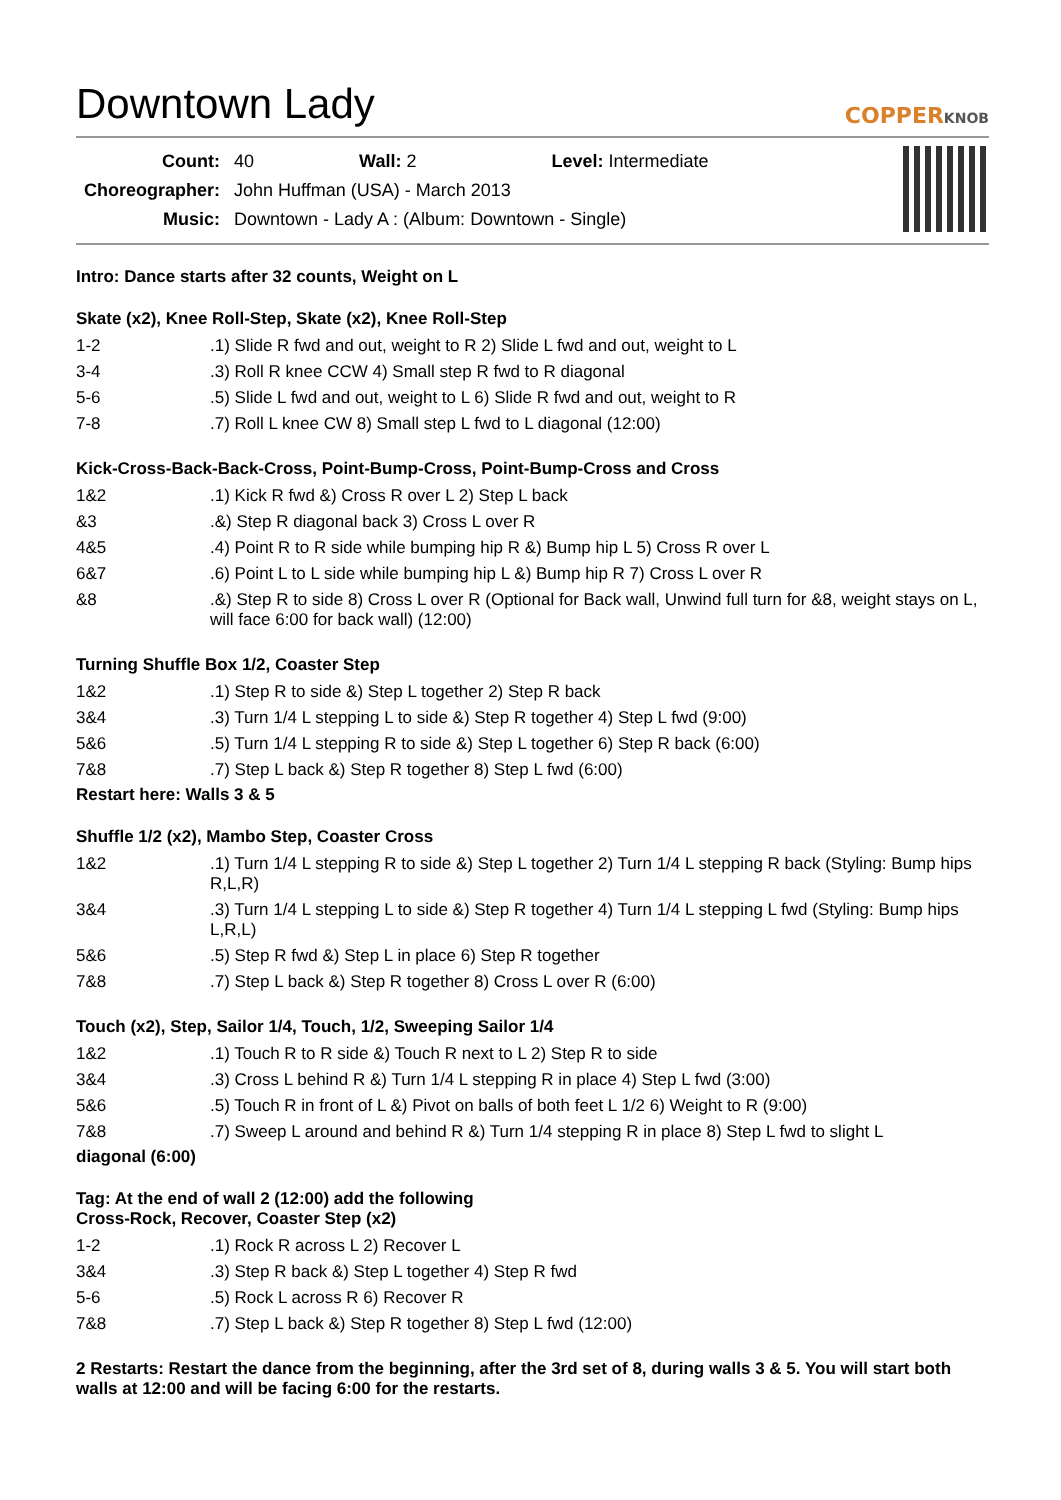Downtown Lady
COPPERKNOB
| Count: | 40 Wall: 2 Level: Intermediate |
| Choreographer: | John Huffman (USA) - March 2013 |
| Music: | Downtown - Lady A : (Album: Downtown - Single) |
Intro: Dance starts after 32 counts, Weight on L
Skate (x2), Knee Roll-Step, Skate (x2), Knee Roll-Step
| 1-2 | .1) Slide R fwd and out, weight to R 2) Slide L fwd and out, weight to L |
| 3-4 | .3) Roll R knee CCW 4) Small step R fwd to R diagonal |
| 5-6 | .5) Slide L fwd and out, weight to L 6) Slide R fwd and out, weight to R |
| 7-8 | .7) Roll L knee CW 8) Small step L fwd to L diagonal (12:00) |
Kick-Cross-Back-Back-Cross, Point-Bump-Cross, Point-Bump-Cross and Cross
| 1&2 | .1) Kick R fwd &) Cross R over L 2) Step L back |
| &3 | .&) Step R diagonal back 3) Cross L over R |
| 4&5 | .4) Point R to R side while bumping hip R &) Bump hip L 5) Cross R over L |
| 6&7 | .6) Point L to L side while bumping hip L &) Bump hip R 7) Cross L over R |
| &8 | .&) Step R to side 8) Cross L over R (Optional for Back wall, Unwind full turn for &8, weight stays on L, will face 6:00 for back wall) (12:00) |
Turning Shuffle Box 1/2, Coaster Step
| 1&2 | .1) Step R to side &) Step L together 2) Step R back |
| 3&4 | .3) Turn 1/4 L stepping L to side &) Step R together 4) Step L fwd (9:00) |
| 5&6 | .5) Turn 1/4 L stepping R to side &) Step L together 6) Step R back (6:00) |
| 7&8 | .7) Step L back &) Step R together 8) Step L fwd (6:00) |
Restart here: Walls 3 & 5
Shuffle 1/2 (x2), Mambo Step, Coaster Cross
| 1&2 | .1) Turn 1/4 L stepping R to side &) Step L together 2) Turn 1/4 L stepping R back (Styling: Bump hips R,L,R) |
| 3&4 | .3) Turn 1/4 L stepping L to side &) Step R together 4) Turn 1/4 L stepping L fwd (Styling: Bump hips L,R,L) |
| 5&6 | .5) Step R fwd &) Step L in place 6) Step R together |
| 7&8 | .7) Step L back &) Step R together 8) Cross L over R (6:00) |
Touch (x2), Step, Sailor 1/4, Touch, 1/2, Sweeping Sailor 1/4
| 1&2 | .1) Touch R to R side &) Touch R next to L 2) Step R to side |
| 3&4 | .3) Cross L behind R &) Turn 1/4 L stepping R in place 4) Step L fwd (3:00) |
| 5&6 | .5) Touch R in front of L &) Pivot on balls of both feet L 1/2 6) Weight to R (9:00) |
| 7&8 | .7) Sweep L around and behind R &) Turn 1/4 stepping R in place 8) Step L fwd to slight L |
diagonal (6:00)
Tag: At the end of wall 2 (12:00) add the following
Cross-Rock, Recover, Coaster Step (x2)
| 1-2 | .1) Rock R across L 2) Recover L |
| 3&4 | .3) Step R back &) Step L together 4) Step R fwd |
| 5-6 | .5) Rock L across R 6) Recover R |
| 7&8 | .7) Step L back &) Step R together 8) Step L fwd (12:00) |
2 Restarts: Restart the dance from the beginning, after the 3rd set of 8, during walls 3 & 5. You will start both walls at 12:00 and will be facing 6:00 for the restarts.